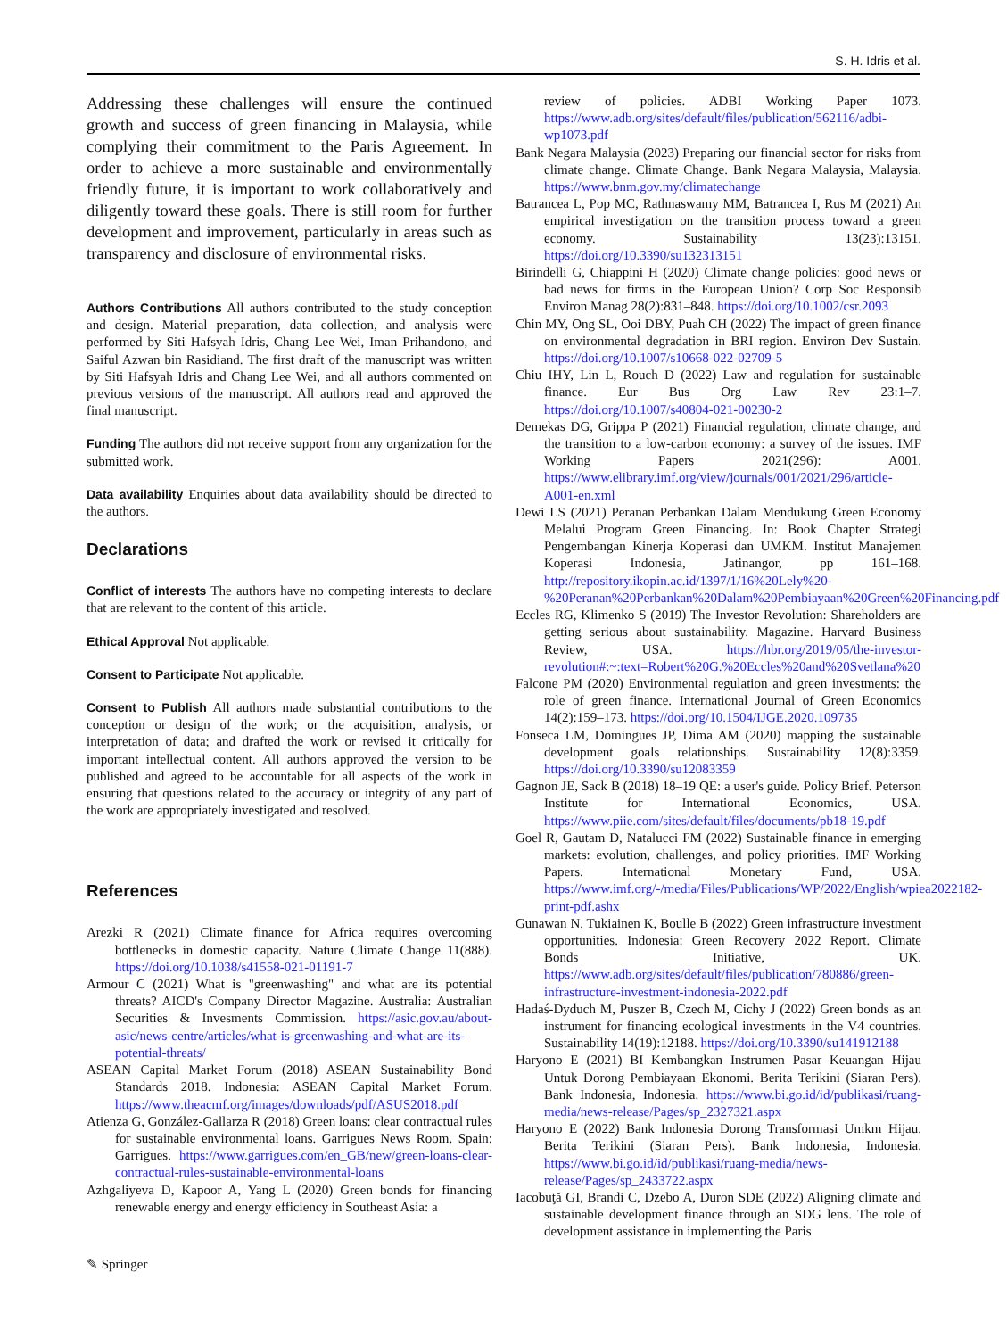S. H. Idris et al.
Addressing these challenges will ensure the continued growth and success of green financing in Malaysia, while complying their commitment to the Paris Agreement. In order to achieve a more sustainable and environmentally friendly future, it is important to work collaboratively and diligently toward these goals. There is still room for further development and improvement, particularly in areas such as transparency and disclosure of environmental risks.
Authors Contributions All authors contributed to the study conception and design. Material preparation, data collection, and analysis were performed by Siti Hafsyah Idris, Chang Lee Wei, Iman Prihandono, and Saiful Azwan bin Rasidiand. The first draft of the manuscript was written by Siti Hafsyah Idris and Chang Lee Wei, and all authors commented on previous versions of the manuscript. All authors read and approved the final manuscript.
Funding The authors did not receive support from any organization for the submitted work.
Data availability Enquiries about data availability should be directed to the authors.
Declarations
Conflict of interests The authors have no competing interests to declare that are relevant to the content of this article.
Ethical Approval Not applicable.
Consent to Participate Not applicable.
Consent to Publish All authors made substantial contributions to the conception or design of the work; or the acquisition, analysis, or interpretation of data; and drafted the work or revised it critically for important intellectual content. All authors approved the version to be published and agreed to be accountable for all aspects of the work in ensuring that questions related to the accuracy or integrity of any part of the work are appropriately investigated and resolved.
References
Arezki R (2021) Climate finance for Africa requires overcoming bottlenecks in domestic capacity. Nature Climate Change 11(888). https://doi.org/10.1038/s41558-021-01191-7
Armour C (2021) What is "greenwashing" and what are its potential threats? AICD's Company Director Magazine. Australia: Australian Securities & Invesments Commission. https://asic.gov.au/about-asic/news-centre/articles/what-is-greenwashing-and-what-are-its-potential-threats/
ASEAN Capital Market Forum (2018) ASEAN Sustainability Bond Standards 2018. Indonesia: ASEAN Capital Market Forum. https://www.theacmf.org/images/downloads/pdf/ASUS2018.pdf
Atienza G, González-Gallarza R (2018) Green loans: clear contractual rules for sustainable environmental loans. Garrigues News Room. Spain: Garrigues. https://www.garrigues.com/en_GB/new/green-loans-clear-contractual-rules-sustainable-environmental-loans
Azhgaliyeva D, Kapoor A, Yang L (2020) Green bonds for financing renewable energy and energy efficiency in Southeast Asia: a
review of policies. ADBI Working Paper 1073. https://www.adb.org/sites/default/files/publication/562116/adbi-wp1073.pdf
Bank Negara Malaysia (2023) Preparing our financial sector for risks from climate change. Climate Change. Bank Negara Malaysia, Malaysia. https://www.bnm.gov.my/climatechange
Batrancea L, Pop MC, Rathnaswamy MM, Batrancea I, Rus M (2021) An empirical investigation on the transition process toward a green economy. Sustainability 13(23):13151. https://doi.org/10.3390/su132313151
Birindelli G, Chiappini H (2020) Climate change policies: good news or bad news for firms in the European Union? Corp Soc Responsib Environ Manag 28(2):831–848. https://doi.org/10.1002/csr.2093
Chin MY, Ong SL, Ooi DBY, Puah CH (2022) The impact of green finance on environmental degradation in BRI region. Environ Dev Sustain. https://doi.org/10.1007/s10668-022-02709-5
Chiu IHY, Lin L, Rouch D (2022) Law and regulation for sustainable finance. Eur Bus Org Law Rev 23:1–7. https://doi.org/10.1007/s40804-021-00230-2
Demekas DG, Grippa P (2021) Financial regulation, climate change, and the transition to a low-carbon economy: a survey of the issues. IMF Working Papers 2021(296): A001. https://www.elibrary.imf.org/view/journals/001/2021/296/article-A001-en.xml
Dewi LS (2021) Peranan Perbankan Dalam Mendukung Green Economy Melalui Program Green Financing. In: Book Chapter Strategi Pengembangan Kinerja Koperasi dan UMKM. Institut Manajemen Koperasi Indonesia, Jatinangor, pp 161–168. http://repository.ikopin.ac.id/1397/1/16%20Lely%20-%20Peranan%20Perbankan%20Dalam%20Pembiayaan%20Green%20Financing.pdf
Eccles RG, Klimenko S (2019) The Investor Revolution: Shareholders are getting serious about sustainability. Magazine. Harvard Business Review, USA. https://hbr.org/2019/05/the-investor-revolution#:~:text=Robert%20G.%20Eccles%20and%20Svetlana%20
Falcone PM (2020) Environmental regulation and green investments: the role of green finance. International Journal of Green Economics 14(2):159–173. https://doi.org/10.1504/IJGE.2020.109735
Fonseca LM, Domingues JP, Dima AM (2020) mapping the sustainable development goals relationships. Sustainability 12(8):3359. https://doi.org/10.3390/su12083359
Gagnon JE, Sack B (2018) 18–19 QE: a user's guide. Policy Brief. Peterson Institute for International Economics, USA. https://www.piie.com/sites/default/files/documents/pb18-19.pdf
Goel R, Gautam D, Natalucci FM (2022) Sustainable finance in emerging markets: evolution, challenges, and policy priorities. IMF Working Papers. International Monetary Fund, USA. https://www.imf.org/-/media/Files/Publications/WP/2022/English/wpiea2022182-print-pdf.ashx
Gunawan N, Tukiainen K, Boulle B (2022) Green infrastructure investment opportunities. Indonesia: Green Recovery 2022 Report. Climate Bonds Initiative, UK. https://www.adb.org/sites/default/files/publication/780886/green-infrastructure-investment-indonesia-2022.pdf
Hadaś-Dyduch M, Puszer B, Czech M, Cichy J (2022) Green bonds as an instrument for financing ecological investments in the V4 countries. Sustainability 14(19):12188. https://doi.org/10.3390/su141912188
Haryono E (2021) BI Kembangkan Instrumen Pasar Keuangan Hijau Untuk Dorong Pembiayaan Ekonomi. Berita Terikini (Siaran Pers). Bank Indonesia, Indonesia. https://www.bi.go.id/id/publikasi/ruang-media/news-release/Pages/sp_2327321.aspx
Haryono E (2022) Bank Indonesia Dorong Transformasi Umkm Hijau. Berita Terikini (Siaran Pers). Bank Indonesia, Indonesia. https://www.bi.go.id/id/publikasi/ruang-media/news-release/Pages/sp_2433722.aspx
Iacobuţă GI, Brandi C, Dzebo A, Duron SDE (2022) Aligning climate and sustainable development finance through an SDG lens. The role of development assistance in implementing the Paris
✎ Springer